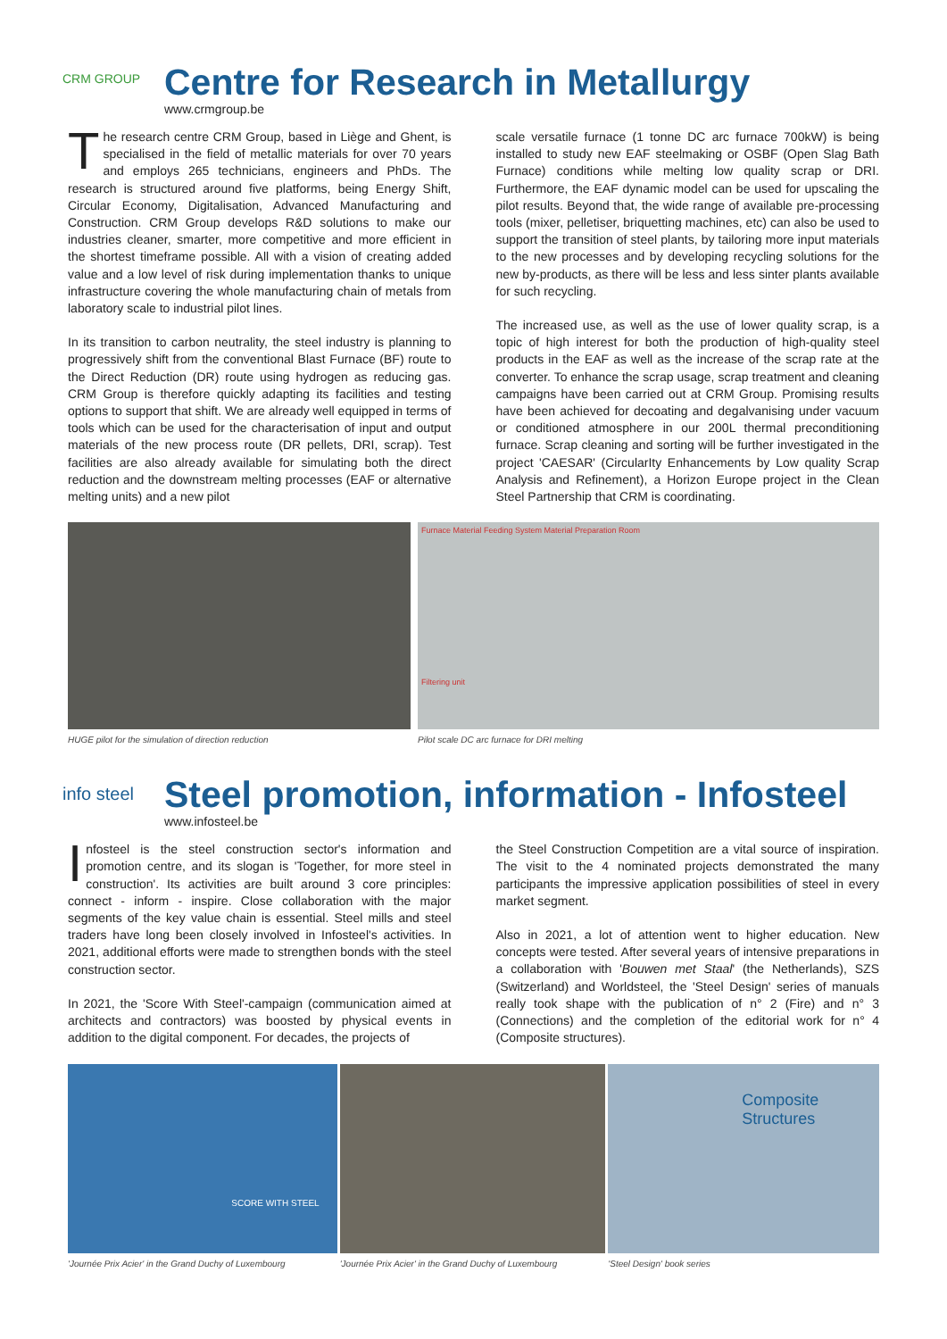CRM GROUP
Centre for Research in Metallurgy
www.crmgroup.be
The research centre CRM Group, based in Liège and Ghent, is specialised in the field of metallic materials for over 70 years and employs 265 technicians, engineers and PhDs. The research is structured around five platforms, being Energy Shift, Circular Economy, Digitalisation, Advanced Manufacturing and Construction. CRM Group develops R&D solutions to make our industries cleaner, smarter, more competitive and more efficient in the shortest timeframe possible. All with a vision of creating added value and a low level of risk during implementation thanks to unique infrastructure covering the whole manufacturing chain of metals from laboratory scale to industrial pilot lines.
In its transition to carbon neutrality, the steel industry is planning to progressively shift from the conventional Blast Furnace (BF) route to the Direct Reduction (DR) route using hydrogen as reducing gas. CRM Group is therefore quickly adapting its facilities and testing options to support that shift. We are already well equipped in terms of tools which can be used for the characterisation of input and output materials of the new process route (DR pellets, DRI, scrap). Test facilities are also already available for simulating both the direct reduction and the downstream melting processes (EAF or alternative melting units) and a new pilot
scale versatile furnace (1 tonne DC arc furnace 700kW) is being installed to study new EAF steelmaking or OSBF (Open Slag Bath Furnace) conditions while melting low quality scrap or DRI. Furthermore, the EAF dynamic model can be used for upscaling the pilot results. Beyond that, the wide range of available pre-processing tools (mixer, pelletiser, briquetting machines, etc) can also be used to support the transition of steel plants, by tailoring more input materials to the new processes and by developing recycling solutions for the new by-products, as there will be less and less sinter plants available for such recycling.
The increased use, as well as the use of lower quality scrap, is a topic of high interest for both the production of high-quality steel products in the EAF as well as the increase of the scrap rate at the converter. To enhance the scrap usage, scrap treatment and cleaning campaigns have been carried out at CRM Group. Promising results have been achieved for decoating and degalvanising under vacuum or conditioned atmosphere in our 200L thermal preconditioning furnace. Scrap cleaning and sorting will be further investigated in the project 'CAESAR' (CircularIty Enhancements by Low quality Scrap Analysis and Refinement), a Horizon Europe project in the Clean Steel Partnership that CRM is coordinating.
HUGE pilot for the simulation of direction reduction
Furnace Material Feeding System Material Preparation Room
Filtering unit
Pilot scale DC arc furnace for DRI melting
info steel
Steel promotion, information - Infosteel
www.infosteel.be
Infosteel is the steel construction sector's information and promotion centre, and its slogan is 'Together, for more steel in construction'. Its activities are built around 3 core principles: connect - inform - inspire. Close collaboration with the major segments of the key value chain is essential. Steel mills and steel traders have long been closely involved in Infosteel's activities. In 2021, additional efforts were made to strengthen bonds with the steel construction sector.
In 2021, the 'Score With Steel'-campaign (communication aimed at architects and contractors) was boosted by physical events in addition to the digital component. For decades, the projects of
the Steel Construction Competition are a vital source of inspiration. The visit to the 4 nominated projects demonstrated the many participants the impressive application possibilities of steel in every market segment.
Also in 2021, a lot of attention went to higher education. New concepts were tested. After several years of intensive preparations in a collaboration with 'Bouwen met Staal' (the Netherlands), SZS (Switzerland) and Worldsteel, the 'Steel Design' series of manuals really took shape with the publication of n° 2 (Fire) and n° 3 (Connections) and the completion of the editorial work for n° 4 (Composite structures).
SCORE WITH STEEL
'Journée Prix Acier' in the Grand Duchy of Luxembourg
'Journée Prix Acier' in the Grand Duchy of Luxembourg
Composite Structures
'Steel Design' book series